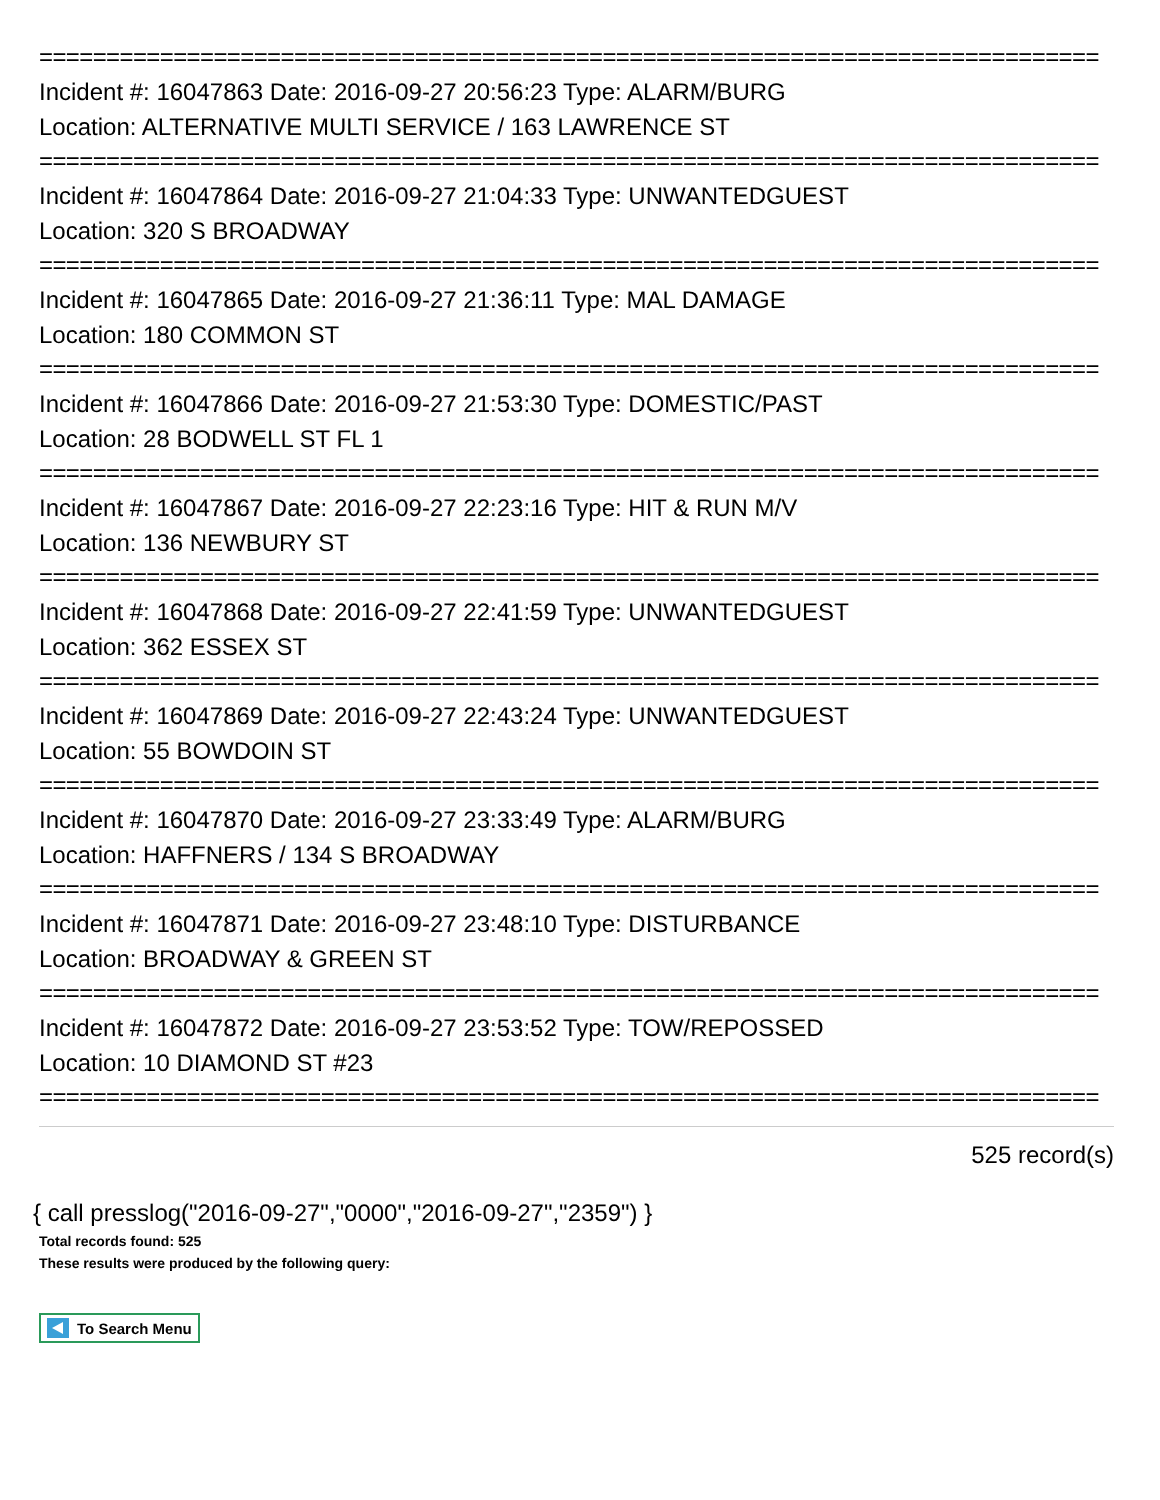===============================================================================
Incident #: 16047863 Date: 2016-09-27 20:56:23 Type: ALARM/BURG
Location: ALTERNATIVE MULTI SERVICE / 163 LAWRENCE ST
===============================================================================
Incident #: 16047864 Date: 2016-09-27 21:04:33 Type: UNWANTEDGUEST
Location: 320 S BROADWAY
===============================================================================
Incident #: 16047865 Date: 2016-09-27 21:36:11 Type: MAL DAMAGE
Location: 180 COMMON ST
===============================================================================
Incident #: 16047866 Date: 2016-09-27 21:53:30 Type: DOMESTIC/PAST
Location: 28 BODWELL ST FL 1
===============================================================================
Incident #: 16047867 Date: 2016-09-27 22:23:16 Type: HIT & RUN M/V
Location: 136 NEWBURY ST
===============================================================================
Incident #: 16047868 Date: 2016-09-27 22:41:59 Type: UNWANTEDGUEST
Location: 362 ESSEX ST
===============================================================================
Incident #: 16047869 Date: 2016-09-27 22:43:24 Type: UNWANTEDGUEST
Location: 55 BOWDOIN ST
===============================================================================
Incident #: 16047870 Date: 2016-09-27 23:33:49 Type: ALARM/BURG
Location: HAFFNERS / 134 S BROADWAY
===============================================================================
Incident #: 16047871 Date: 2016-09-27 23:48:10 Type: DISTURBANCE
Location: BROADWAY & GREEN ST
===============================================================================
Incident #: 16047872 Date: 2016-09-27 23:53:52 Type: TOW/REPOSSED
Location: 10 DIAMOND ST #23
===============================================================================
525 record(s)
{ call presslog("2016-09-27","0000","2016-09-27","2359") }
Total records found: 525
These results were produced by the following query:
To Search Menu